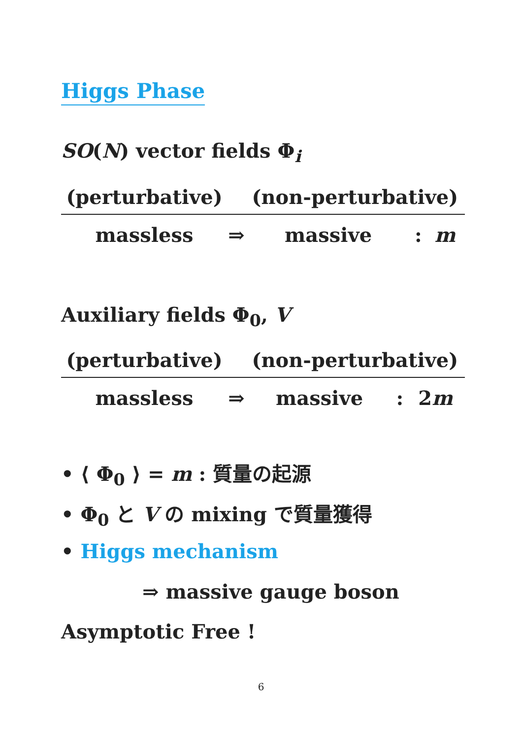Higgs Phase
SO(N) vector fields Φ<sub>i</sub>
| (perturbative) | | (non-perturbative) | | |
| massless | ⇒ | massive | : | m |
Auxiliary fields Φ<sub>0</sub>, V
| (perturbative) | | (non-perturbative) | | |
| massless | ⇒ | massive | : | 2 m |
• ⟨ Φ<sub>0</sub> ⟩ = m : 質量の起源
• Φ<sub>0</sub> と V の mixing で質量獲得
• Higgs mechanism
⇒ massive gauge boson
Asymptotic Free !
6